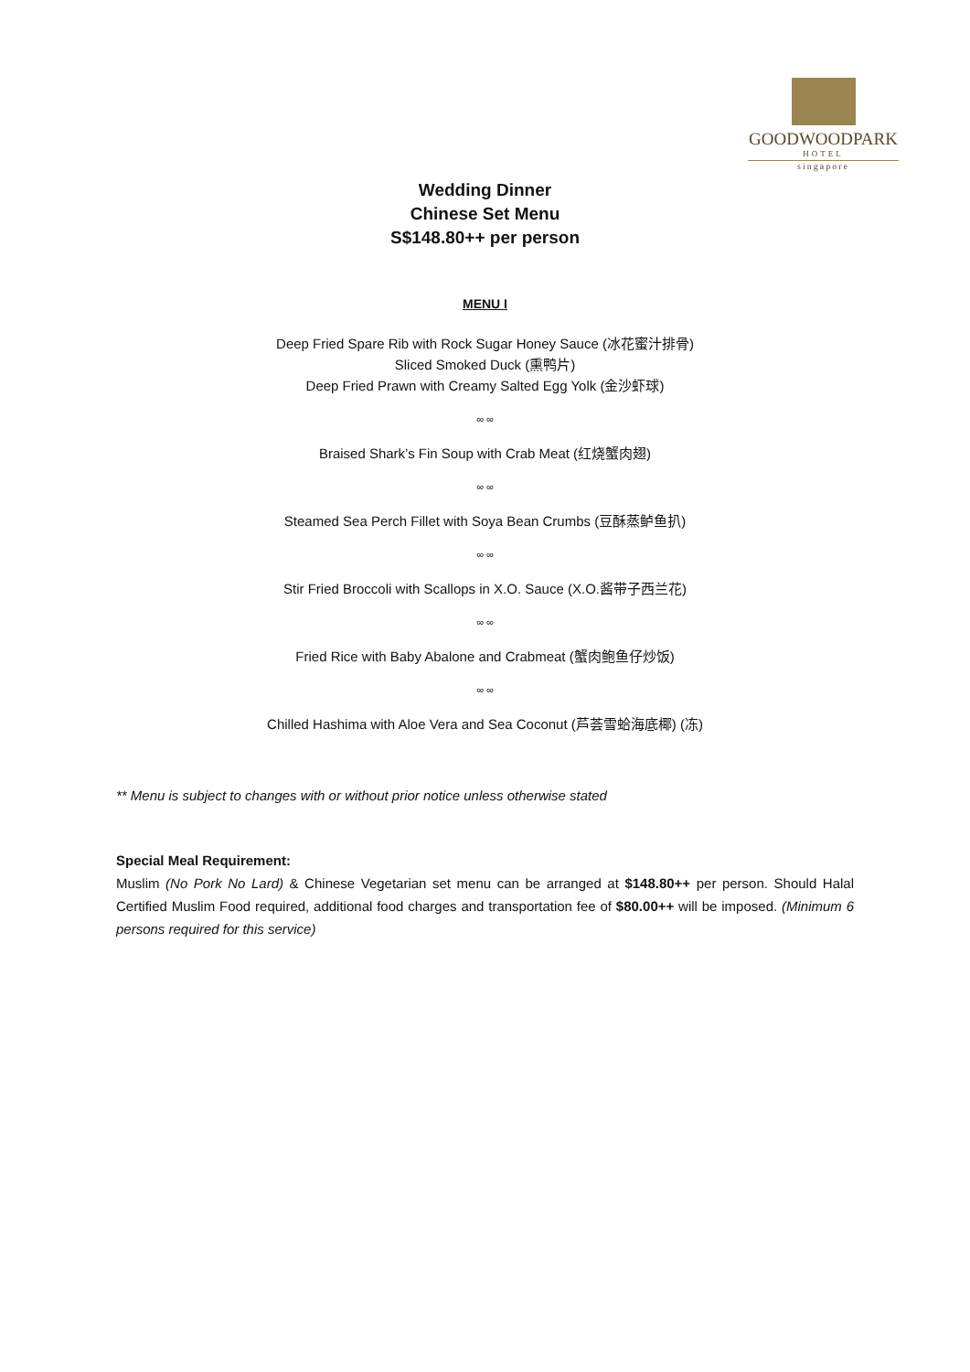GOODWOODPARK
HOTEL
singapore
Wedding Dinner
Chinese Set Menu
S$148.80++ per person
MENU I
Deep Fried Spare Rib with Rock Sugar Honey Sauce (冰花蜜汁排骨)
Sliced Smoked Duck (熏鸭片)
Deep Fried Prawn with Creamy Salted Egg Yolk (金沙虾球)
∞ ∞
Braised Shark’s Fin Soup with Crab Meat (红烧蟹肉翅)
∞ ∞
Steamed Sea Perch Fillet with Soya Bean Crumbs (豆酥蒸鲈鱼扒)
∞ ∞
Stir Fried Broccoli with Scallops in X.O. Sauce (X.O.酱带子西兰花)
∞ ∞
Fried Rice with Baby Abalone and Crabmeat (蟹肉鲍鱼仔炒饭)
∞ ∞
Chilled Hashima with Aloe Vera and Sea Coconut (芦荟雪蛤海底椰) (冻)
** Menu is subject to changes with or without prior notice unless otherwise stated
Special Meal Requirement:
Muslim (No Pork No Lard) & Chinese Vegetarian set menu can be arranged at $148.80++ per person. Should Halal Certified Muslim Food required, additional food charges and transportation fee of $80.00++ will be imposed. (Minimum 6 persons required for this service)